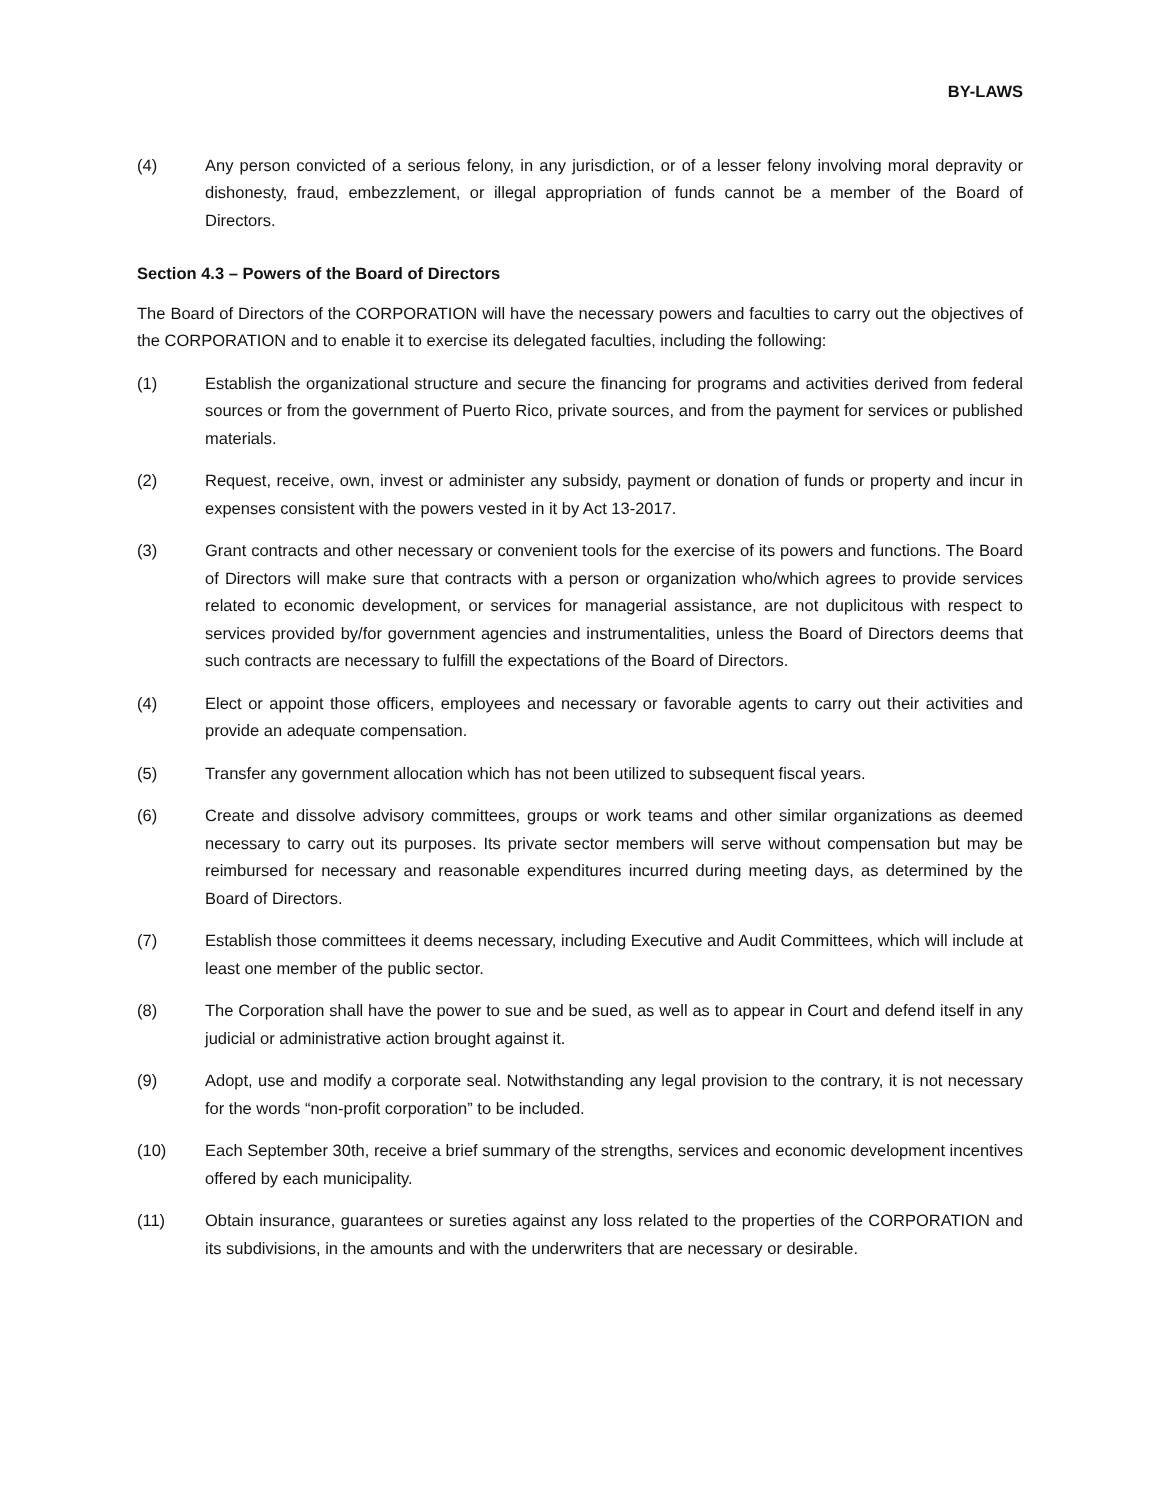BY-LAWS
(4) Any person convicted of a serious felony, in any jurisdiction, or of a lesser felony involving moral depravity or dishonesty, fraud, embezzlement, or illegal appropriation of funds cannot be a member of the Board of Directors.
Section 4.3 – Powers of the Board of Directors
The Board of Directors of the CORPORATION will have the necessary powers and faculties to carry out the objectives of the CORPORATION and to enable it to exercise its delegated faculties, including the following:
(1) Establish the organizational structure and secure the financing for programs and activities derived from federal sources or from the government of Puerto Rico, private sources, and from the payment for services or published materials.
(2) Request, receive, own, invest or administer any subsidy, payment or donation of funds or property and incur in expenses consistent with the powers vested in it by Act 13-2017.
(3) Grant contracts and other necessary or convenient tools for the exercise of its powers and functions. The Board of Directors will make sure that contracts with a person or organization who/which agrees to provide services related to economic development, or services for managerial assistance, are not duplicitous with respect to services provided by/for government agencies and instrumentalities, unless the Board of Directors deems that such contracts are necessary to fulfill the expectations of the Board of Directors.
(4) Elect or appoint those officers, employees and necessary or favorable agents to carry out their activities and provide an adequate compensation.
(5) Transfer any government allocation which has not been utilized to subsequent fiscal years.
(6) Create and dissolve advisory committees, groups or work teams and other similar organizations as deemed necessary to carry out its purposes. Its private sector members will serve without compensation but may be reimbursed for necessary and reasonable expenditures incurred during meeting days, as determined by the Board of Directors.
(7) Establish those committees it deems necessary, including Executive and Audit Committees, which will include at least one member of the public sector.
(8) The Corporation shall have the power to sue and be sued, as well as to appear in Court and defend itself in any judicial or administrative action brought against it.
(9) Adopt, use and modify a corporate seal. Notwithstanding any legal provision to the contrary, it is not necessary for the words “non-profit corporation” to be included.
(10) Each September 30th, receive a brief summary of the strengths, services and economic development incentives offered by each municipality.
(11) Obtain insurance, guarantees or sureties against any loss related to the properties of the CORPORATION and its subdivisions, in the amounts and with the underwriters that are necessary or desirable.